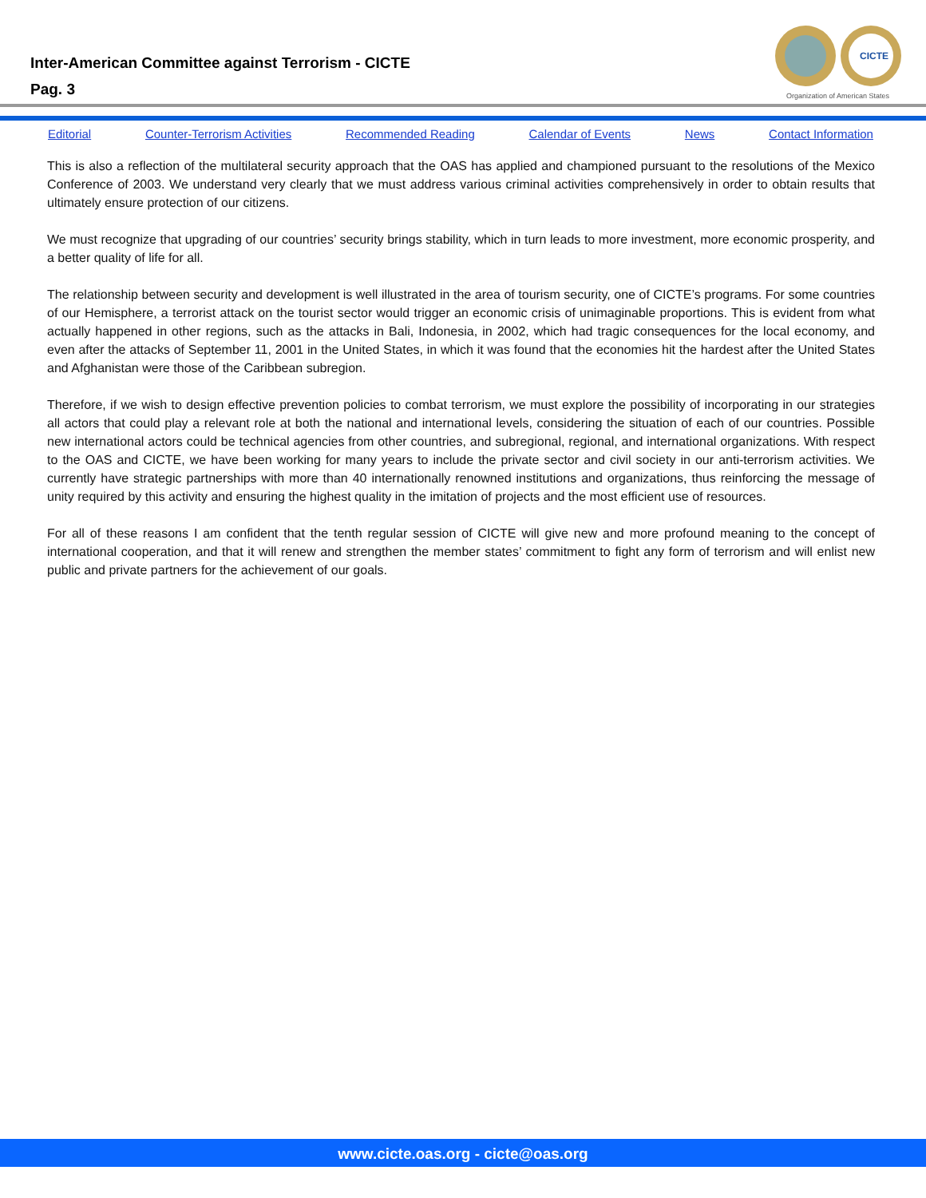Inter-American Committee against Terrorism - CICTE
Pag. 3
CICTE
Organization of American States
Editorial Counter-Terrorism Activities Recommended Reading Calendar of Events News Contact Information
This is also a reflection of the multilateral security approach that the OAS has applied and championed pursuant to the resolutions of the Mexico Conference of 2003. We understand very clearly that we must address various criminal activities comprehensively in order to obtain results that ultimately ensure protection of our citizens.
We must recognize that upgrading of our countries’ security brings stability, which in turn leads to more investment, more economic prosperity, and a better quality of life for all.
The relationship between security and development is well illustrated in the area of tourism security, one of CICTE’s programs. For some countries of our Hemisphere, a terrorist attack on the tourist sector would trigger an economic crisis of unimaginable propor­tions. This is evident from what actually happened in other regions, such as the attacks in Bali, Indonesia, in 2002, which had tragic consequences for the local economy, and even after the attacks of September 11, 2001 in the United States, in which it was found that the economies hit the hardest after the United States and Afghanistan were those of the Caribbean subregion.
Therefore, if we wish to design effective prevention policies to combat terrorism, we must explore the possibility of incorporating in our strategies all actors that could play a relevant role at both the national and international levels, considering the situation of each of our countries. Possible new international actors could be technical agencies from other countries, and subregional, regional, and international organizations. With respect to the OAS and CICTE, we have been working for many years to include the private sector and civil society in our anti-terrorism activities. We currently have strategic partnerships with more than 40 internationally renowned institutions and organizations, thus reinforcing the message of unity required by this activity and ensuring the highest quality in the imitation of projects and the most efficient use of resources.
For all of these reasons I am confident that the tenth regular session of CICTE will give new and more profound meaning to the con­cept of international cooperation, and that it will renew and strengthen the member states’ commitment to fight any form of terror­ism and will enlist new public and private partners for the achievement of our goals.
www.cicte.oas.org - cicte@oas.org